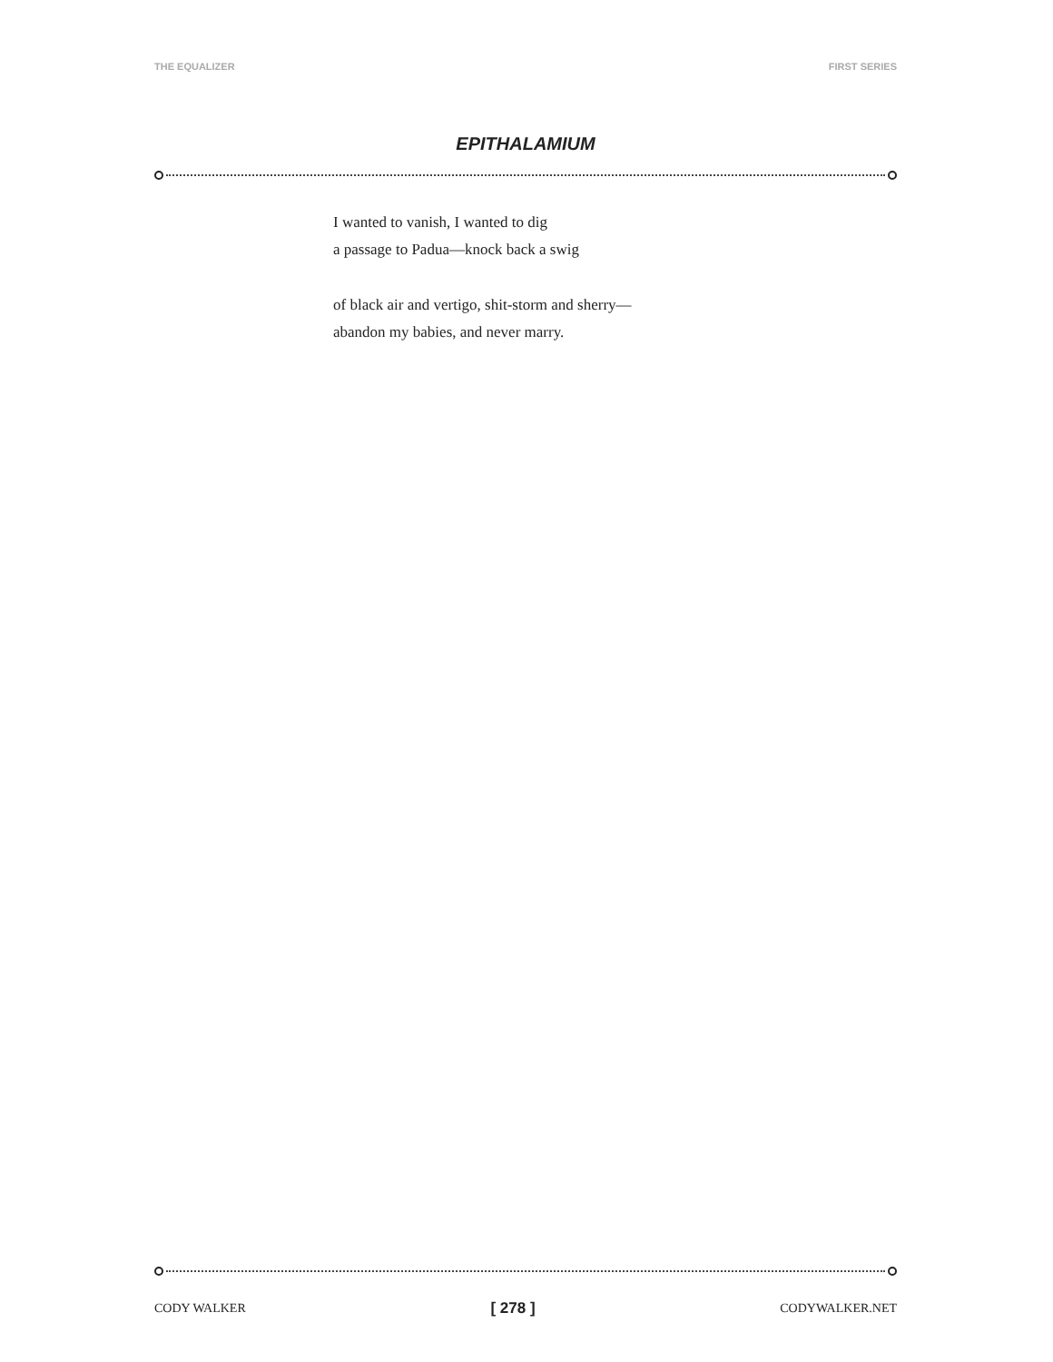THE EQUALIZER FIRST SERIES
EPITHALAMIUM
I wanted to vanish, I wanted to dig
a passage to Padua—knock back a swig
of black air and vertigo, shit-storm and sherry—
abandon my babies, and never marry.
CODY WALKER [ 278 ] CODYWALKER.NET